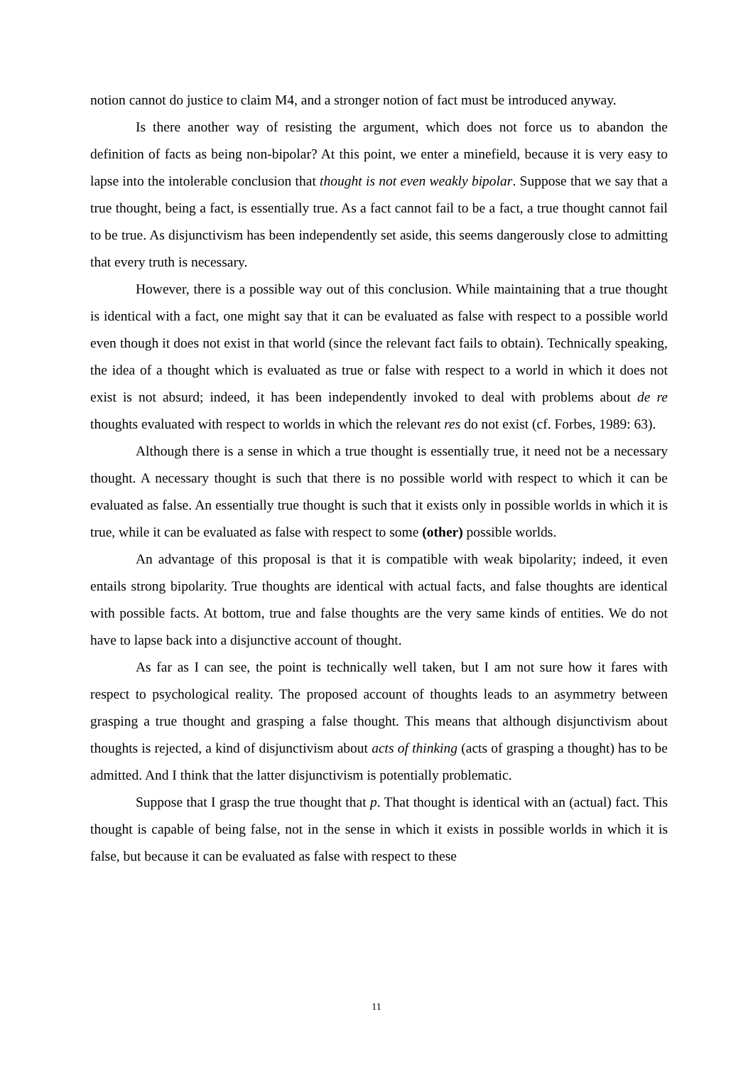notion cannot do justice to claim M4, and a stronger notion of fact must be introduced anyway.
Is there another way of resisting the argument, which does not force us to abandon the definition of facts as being non-bipolar? At this point, we enter a minefield, because it is very easy to lapse into the intolerable conclusion that thought is not even weakly bipolar. Suppose that we say that a true thought, being a fact, is essentially true. As a fact cannot fail to be a fact, a true thought cannot fail to be true. As disjunctivism has been independently set aside, this seems dangerously close to admitting that every truth is necessary.
However, there is a possible way out of this conclusion. While maintaining that a true thought is identical with a fact, one might say that it can be evaluated as false with respect to a possible world even though it does not exist in that world (since the relevant fact fails to obtain). Technically speaking, the idea of a thought which is evaluated as true or false with respect to a world in which it does not exist is not absurd; indeed, it has been independently invoked to deal with problems about de re thoughts evaluated with respect to worlds in which the relevant res do not exist (cf. Forbes, 1989: 63).
Although there is a sense in which a true thought is essentially true, it need not be a necessary thought. A necessary thought is such that there is no possible world with respect to which it can be evaluated as false. An essentially true thought is such that it exists only in possible worlds in which it is true, while it can be evaluated as false with respect to some (other) possible worlds.
An advantage of this proposal is that it is compatible with weak bipolarity; indeed, it even entails strong bipolarity. True thoughts are identical with actual facts, and false thoughts are identical with possible facts. At bottom, true and false thoughts are the very same kinds of entities. We do not have to lapse back into a disjunctive account of thought.
As far as I can see, the point is technically well taken, but I am not sure how it fares with respect to psychological reality. The proposed account of thoughts leads to an asymmetry between grasping a true thought and grasping a false thought. This means that although disjunctivism about thoughts is rejected, a kind of disjunctivism about acts of thinking (acts of grasping a thought) has to be admitted. And I think that the latter disjunctivism is potentially problematic.
Suppose that I grasp the true thought that p. That thought is identical with an (actual) fact. This thought is capable of being false, not in the sense in which it exists in possible worlds in which it is false, but because it can be evaluated as false with respect to these
11